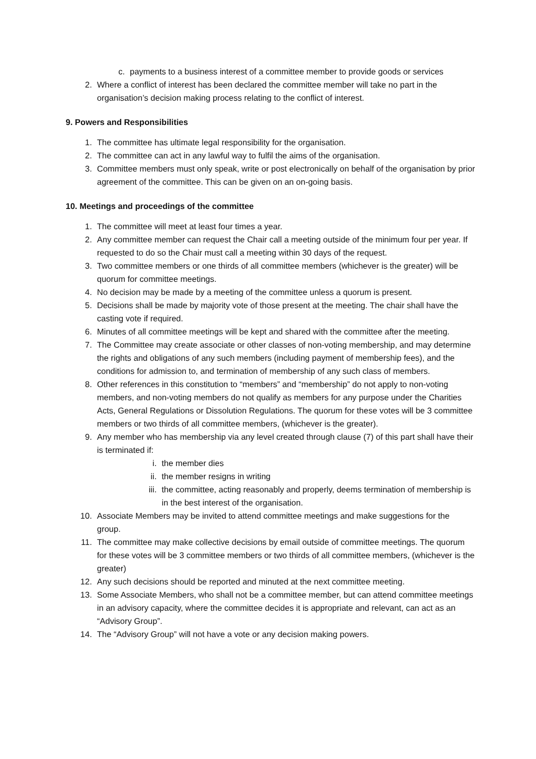c. payments to a business interest of a committee member to provide goods or services
2. Where a conflict of interest has been declared the committee member will take no part in the organisation’s decision making process relating to the conflict of interest.
9. Powers and Responsibilities
1. The committee has ultimate legal responsibility for the organisation.
2. The committee can act in any lawful way to fulfil the aims of the organisation.
3. Committee members must only speak, write or post electronically on behalf of the organisation by prior agreement of the committee. This can be given on an on-going basis.
10. Meetings and proceedings of the committee
1. The committee will meet at least four times a year.
2. Any committee member can request the Chair call a meeting outside of the minimum four per year. If requested to do so the Chair must call a meeting within 30 days of the request.
3. Two committee members or one thirds of all committee members (whichever is the greater) will be quorum for committee meetings.
4. No decision may be made by a meeting of the committee unless a quorum is present.
5. Decisions shall be made by majority vote of those present at the meeting. The chair shall have the casting vote if required.
6. Minutes of all committee meetings will be kept and shared with the committee after the meeting.
7. The Committee may create associate or other classes of non-voting membership, and may determine the rights and obligations of any such members (including payment of membership fees), and the conditions for admission to, and termination of membership of any such class of members.
8. Other references in this constitution to “members” and “membership” do not apply to non-voting members, and non-voting members do not qualify as members for any purpose under the Charities Acts, General Regulations or Dissolution Regulations. The quorum for these votes will be 3 committee members or two thirds of all committee members, (whichever is the greater).
9. Any member who has membership via any level created through clause (7) of this part shall have their is terminated if:
i. the member dies
ii. the member resigns in writing
iii. the committee, acting reasonably and properly, deems termination of membership is in the best interest of the organisation.
10. Associate Members may be invited to attend committee meetings and make suggestions for the group.
11. The committee may make collective decisions by email outside of committee meetings. The quorum for these votes will be 3 committee members or two thirds of all committee members, (whichever is the greater)
12. Any such decisions should be reported and minuted at the next committee meeting.
13. Some Associate Members, who shall not be a committee member, but can attend committee meetings in an advisory capacity, where the committee decides it is appropriate and relevant, can act as an “Advisory Group”.
14. The “Advisory Group” will not have a vote or any decision making powers.